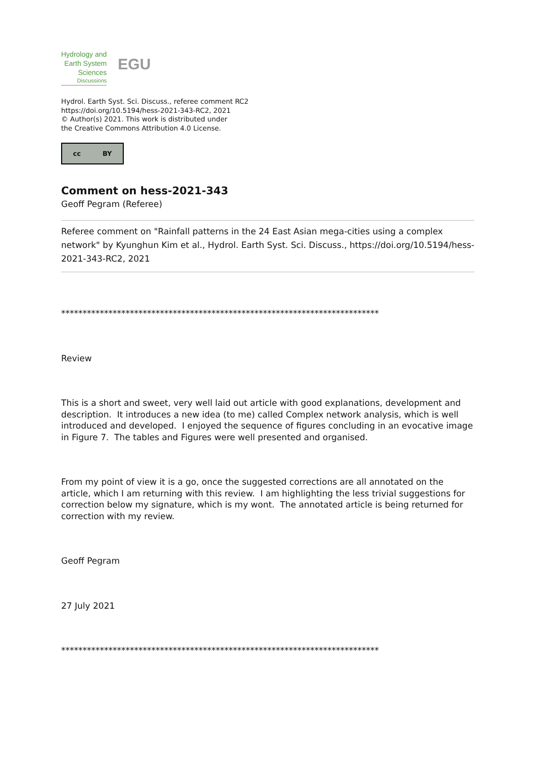Hydrology and
Earth System
Sciences
Discussions
EGU
Hydrol. Earth Syst. Sci. Discuss., referee comment RC2
https://doi.org/10.5194/hess-2021-343-RC2, 2021
© Author(s) 2021. This work is distributed under
the Creative Commons Attribution 4.0 License.
cc BY
Comment on hess-2021-343
Geoff Pegram (Referee)
Referee comment on "Rainfall patterns in the 24 East Asian mega-cities using a complex network" by Kyunghun Kim et al., Hydrol. Earth Syst. Sci. Discuss., https://doi.org/10.5194/hess-2021-343-RC2, 2021
**************************************************************************
Review
This is a short and sweet, very well laid out article with good explanations, development and description. It introduces a new idea (to me) called Complex network analysis, which is well introduced and developed. I enjoyed the sequence of figures concluding in an evocative image in Figure 7. The tables and Figures were well presented and organised.
From my point of view it is a go, once the suggested corrections are all annotated on the article, which I am returning with this review. I am highlighting the less trivial suggestions for correction below my signature, which is my wont. The annotated article is being returned for correction with my review.
Geoff Pegram
27 July 2021
**************************************************************************